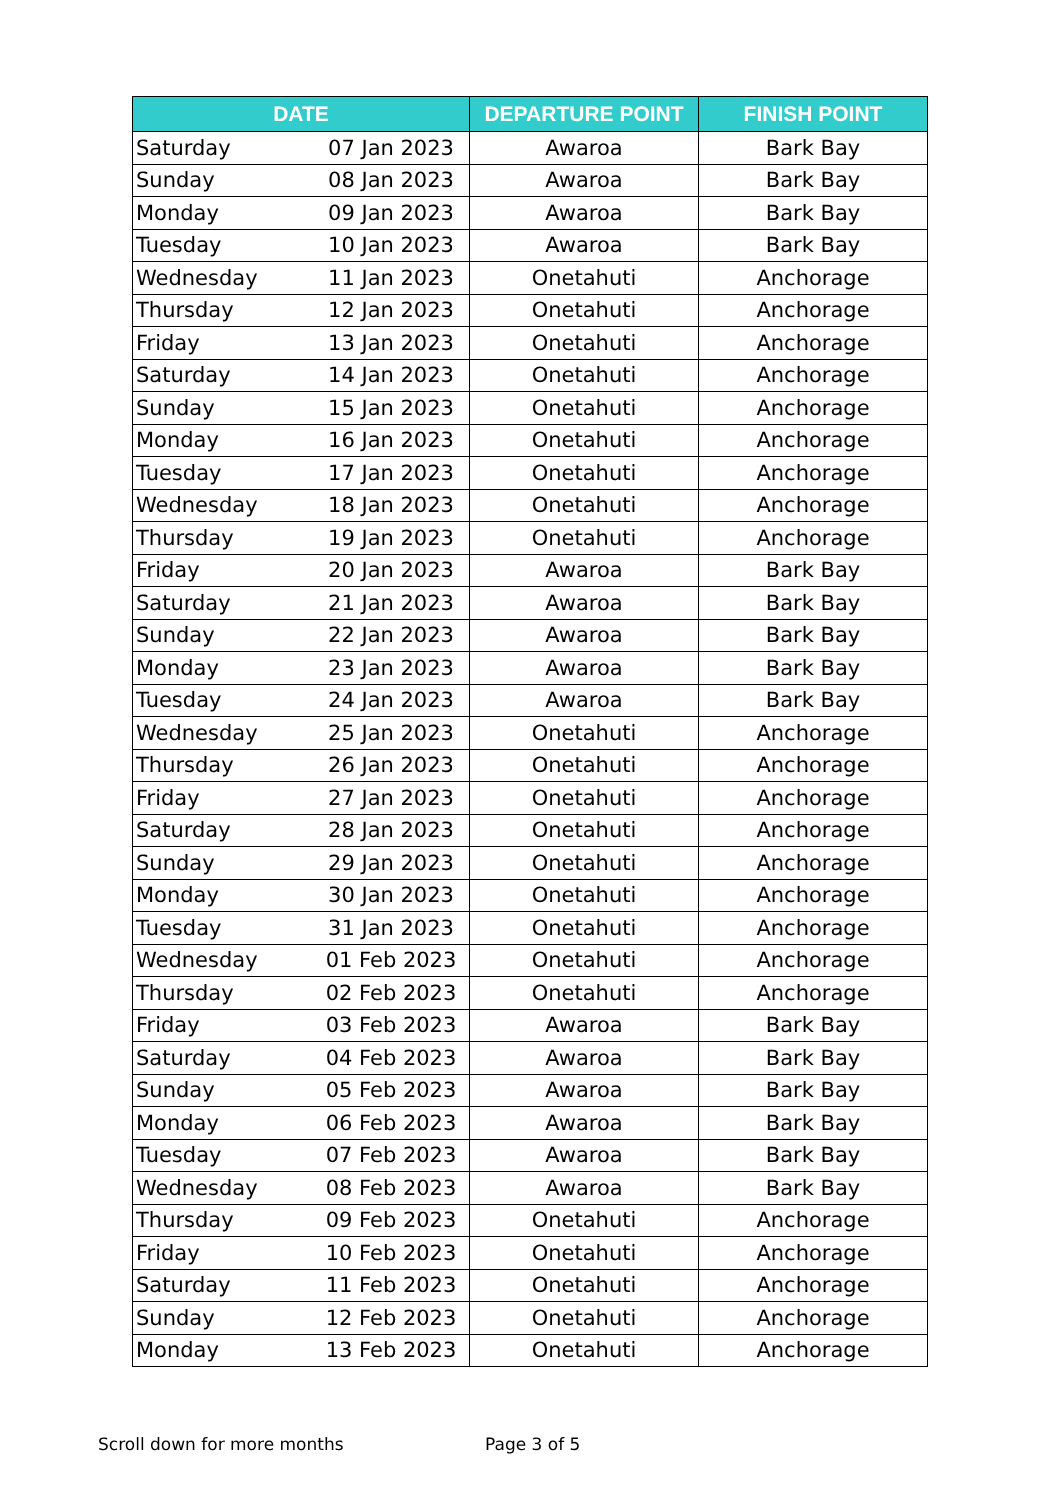| DATE | | DEPARTURE POINT | FINISH POINT |
| --- | --- | --- | --- |
| Saturday | 07 Jan 2023 | Awaroa | Bark Bay |
| Sunday | 08 Jan 2023 | Awaroa | Bark Bay |
| Monday | 09 Jan 2023 | Awaroa | Bark Bay |
| Tuesday | 10 Jan 2023 | Awaroa | Bark Bay |
| Wednesday | 11 Jan 2023 | Onetahuti | Anchorage |
| Thursday | 12 Jan 2023 | Onetahuti | Anchorage |
| Friday | 13 Jan 2023 | Onetahuti | Anchorage |
| Saturday | 14 Jan 2023 | Onetahuti | Anchorage |
| Sunday | 15 Jan 2023 | Onetahuti | Anchorage |
| Monday | 16 Jan 2023 | Onetahuti | Anchorage |
| Tuesday | 17 Jan 2023 | Onetahuti | Anchorage |
| Wednesday | 18 Jan 2023 | Onetahuti | Anchorage |
| Thursday | 19 Jan 2023 | Onetahuti | Anchorage |
| Friday | 20 Jan 2023 | Awaroa | Bark Bay |
| Saturday | 21 Jan 2023 | Awaroa | Bark Bay |
| Sunday | 22 Jan 2023 | Awaroa | Bark Bay |
| Monday | 23 Jan 2023 | Awaroa | Bark Bay |
| Tuesday | 24 Jan 2023 | Awaroa | Bark Bay |
| Wednesday | 25 Jan 2023 | Onetahuti | Anchorage |
| Thursday | 26 Jan 2023 | Onetahuti | Anchorage |
| Friday | 27 Jan 2023 | Onetahuti | Anchorage |
| Saturday | 28 Jan 2023 | Onetahuti | Anchorage |
| Sunday | 29 Jan 2023 | Onetahuti | Anchorage |
| Monday | 30 Jan 2023 | Onetahuti | Anchorage |
| Tuesday | 31 Jan 2023 | Onetahuti | Anchorage |
| Wednesday | 01 Feb 2023 | Onetahuti | Anchorage |
| Thursday | 02 Feb 2023 | Onetahuti | Anchorage |
| Friday | 03 Feb 2023 | Awaroa | Bark Bay |
| Saturday | 04 Feb 2023 | Awaroa | Bark Bay |
| Sunday | 05 Feb 2023 | Awaroa | Bark Bay |
| Monday | 06 Feb 2023 | Awaroa | Bark Bay |
| Tuesday | 07 Feb 2023 | Awaroa | Bark Bay |
| Wednesday | 08 Feb 2023 | Awaroa | Bark Bay |
| Thursday | 09 Feb 2023 | Onetahuti | Anchorage |
| Friday | 10 Feb 2023 | Onetahuti | Anchorage |
| Saturday | 11 Feb 2023 | Onetahuti | Anchorage |
| Sunday | 12 Feb 2023 | Onetahuti | Anchorage |
| Monday | 13 Feb 2023 | Onetahuti | Anchorage |
Scroll down for more months Page 3 of 5